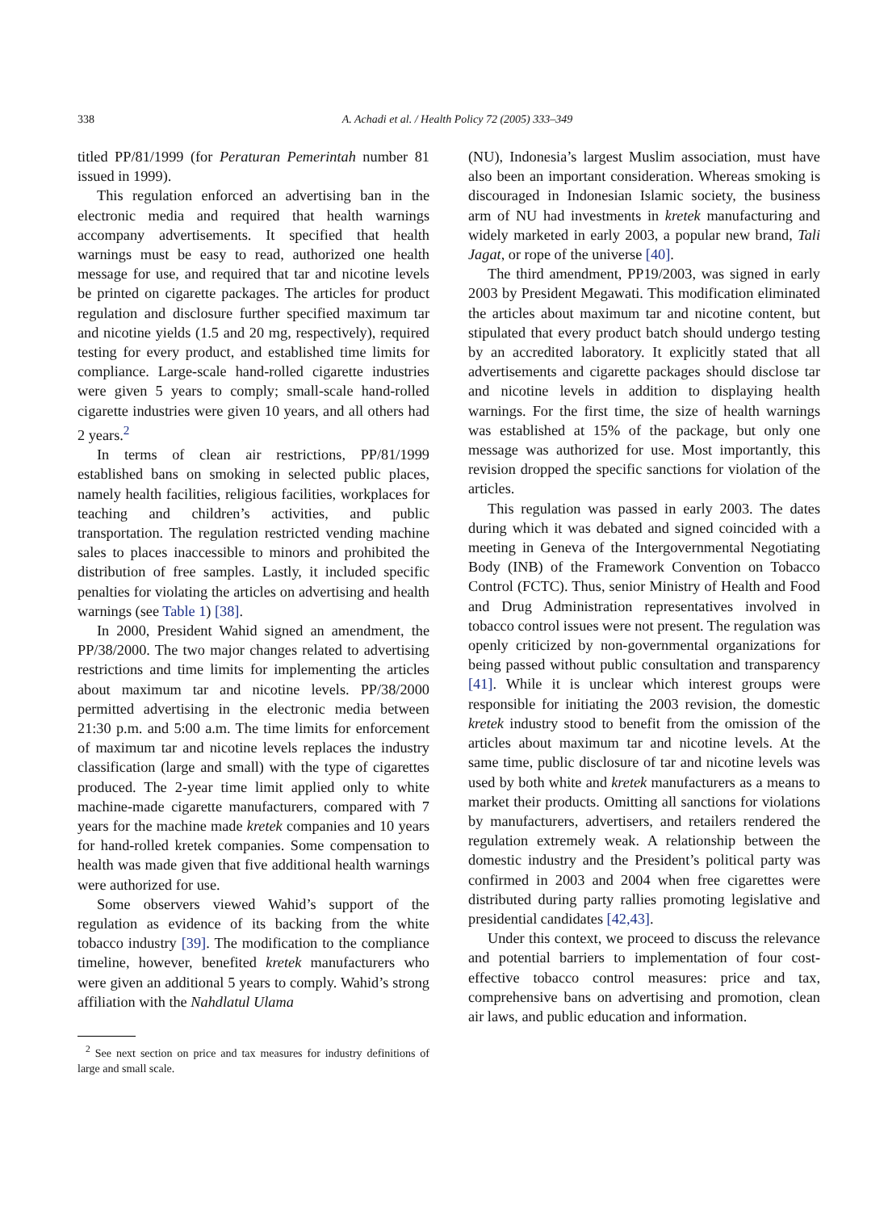338 A. Achadi et al. / Health Policy 72 (2005) 333–349
titled PP/81/1999 (for Peraturan Pemerintah number 81 issued in 1999).
This regulation enforced an advertising ban in the electronic media and required that health warnings accompany advertisements. It specified that health warnings must be easy to read, authorized one health message for use, and required that tar and nicotine levels be printed on cigarette packages. The articles for product regulation and disclosure further specified maximum tar and nicotine yields (1.5 and 20 mg, respectively), required testing for every product, and established time limits for compliance. Large-scale hand-rolled cigarette industries were given 5 years to comply; small-scale hand-rolled cigarette industries were given 10 years, and all others had 2 years.<sup>2</sup>
In terms of clean air restrictions, PP/81/1999 established bans on smoking in selected public places, namely health facilities, religious facilities, workplaces for teaching and children’s activities, and public transportation. The regulation restricted vending machine sales to places inaccessible to minors and prohibited the distribution of free samples. Lastly, it included specific penalties for violating the articles on advertising and health warnings (see Table 1) [38].
In 2000, President Wahid signed an amendment, the PP/38/2000. The two major changes related to advertising restrictions and time limits for implementing the articles about maximum tar and nicotine levels. PP/38/2000 permitted advertising in the electronic media between 21:30 p.m. and 5:00 a.m. The time limits for enforcement of maximum tar and nicotine levels replaces the industry classification (large and small) with the type of cigarettes produced. The 2-year time limit applied only to white machine-made cigarette manufacturers, compared with 7 years for the machine made kretek companies and 10 years for hand-rolled kretek companies. Some compensation to health was made given that five additional health warnings were authorized for use.
Some observers viewed Wahid’s support of the regulation as evidence of its backing from the white tobacco industry [39]. The modification to the compliance timeline, however, benefited kretek manufacturers who were given an additional 5 years to comply. Wahid’s strong affiliation with the Nahdlatul Ulama
<sup>2</sup> See next section on price and tax measures for industry definitions of large and small scale.
(NU), Indonesia’s largest Muslim association, must have also been an important consideration. Whereas smoking is discouraged in Indonesian Islamic society, the business arm of NU had investments in kretek manufacturing and widely marketed in early 2003, a popular new brand, Tali Jagat, or rope of the universe [40].
The third amendment, PP19/2003, was signed in early 2003 by President Megawati. This modification eliminated the articles about maximum tar and nicotine content, but stipulated that every product batch should undergo testing by an accredited laboratory. It explicitly stated that all advertisements and cigarette packages should disclose tar and nicotine levels in addition to displaying health warnings. For the first time, the size of health warnings was established at 15% of the package, but only one message was authorized for use. Most importantly, this revision dropped the specific sanctions for violation of the articles.
This regulation was passed in early 2003. The dates during which it was debated and signed coincided with a meeting in Geneva of the Intergovernmental Negotiating Body (INB) of the Framework Convention on Tobacco Control (FCTC). Thus, senior Ministry of Health and Food and Drug Administration representatives involved in tobacco control issues were not present. The regulation was openly criticized by non-governmental organizations for being passed without public consultation and transparency [41]. While it is unclear which interest groups were responsible for initiating the 2003 revision, the domestic kretek industry stood to benefit from the omission of the articles about maximum tar and nicotine levels. At the same time, public disclosure of tar and nicotine levels was used by both white and kretek manufacturers as a means to market their products. Omitting all sanctions for violations by manufacturers, advertisers, and retailers rendered the regulation extremely weak. A relationship between the domestic industry and the President’s political party was confirmed in 2003 and 2004 when free cigarettes were distributed during party rallies promoting legislative and presidential candidates [42,43].
Under this context, we proceed to discuss the relevance and potential barriers to implementation of four cost-effective tobacco control measures: price and tax, comprehensive bans on advertising and promotion, clean air laws, and public education and information.